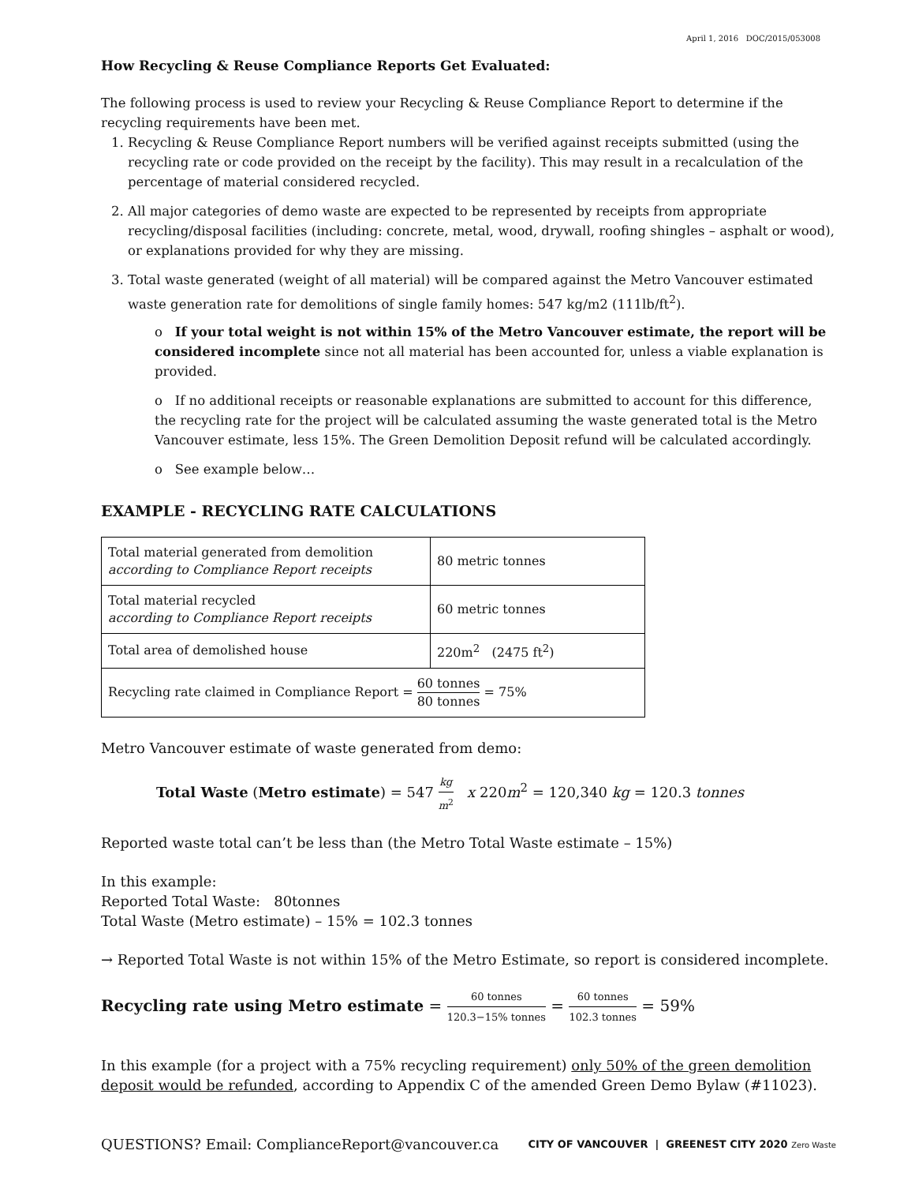April 1, 2016 DOC/2015/053008
How Recycling & Reuse Compliance Reports Get Evaluated:
The following process is used to review your Recycling & Reuse Compliance Report to determine if the recycling requirements have been met.
1. Recycling & Reuse Compliance Report numbers will be verified against receipts submitted (using the recycling rate or code provided on the receipt by the facility). This may result in a recalculation of the percentage of material considered recycled.
2. All major categories of demo waste are expected to be represented by receipts from appropriate recycling/disposal facilities (including: concrete, metal, wood, drywall, roofing shingles – asphalt or wood), or explanations provided for why they are missing.
3. Total waste generated (weight of all material) will be compared against the Metro Vancouver estimated waste generation rate for demolitions of single family homes: 547 kg/m2 (111lb/ft<sup>2</sup>).
o If your total weight is not within 15% of the Metro Vancouver estimate, the report will be considered incomplete since not all material has been accounted for, unless a viable explanation is provided.
o If no additional receipts or reasonable explanations are submitted to account for this difference, the recycling rate for the project will be calculated assuming the waste generated total is the Metro Vancouver estimate, less 15%. The Green Demolition Deposit refund will be calculated accordingly.
o See example below…
EXAMPLE - RECYCLING RATE CALCULATIONS
| Total material generated from demolition according to Compliance Report receipts | 80 metric tonnes |
| Total material recycled according to Compliance Report receipts | 60 metric tonnes |
| Total area of demolished house | 220m<sup>2</sup> (2475 ft<sup>2</sup>) |
| Recycling rate claimed in Compliance Report = 60 tonnes 80 tonnes = 75% | |
Metro Vancouver estimate of waste generated from demo:
Total Waste (Metro estimate) = 547 kg m<sup>2</sup> x 220m<sup>2</sup> = 120,340 kg = 120.3 tonnes
Reported waste total can’t be less than (the Metro Total Waste estimate – 15%)
In this example:
Reported Total Waste: 80tonnes
Total Waste (Metro estimate) – 15% = 102.3 tonnes
→ Reported Total Waste is not within 15% of the Metro Estimate, so report is considered incomplete.
Recycling rate using Metro estimate = 60 tonnes 120.3−15% tonnes = 60 tonnes 102.3 tonnes = 59%
In this example (for a project with a 75% recycling requirement) only 50% of the green demolition deposit would be refunded, according to Appendix C of the amended Green Demo Bylaw (#11023).
QUESTIONS? Email: ComplianceReport@vancouver.ca
CITY OF VANCOUVER | GREENEST CITY 2020 Zero Waste